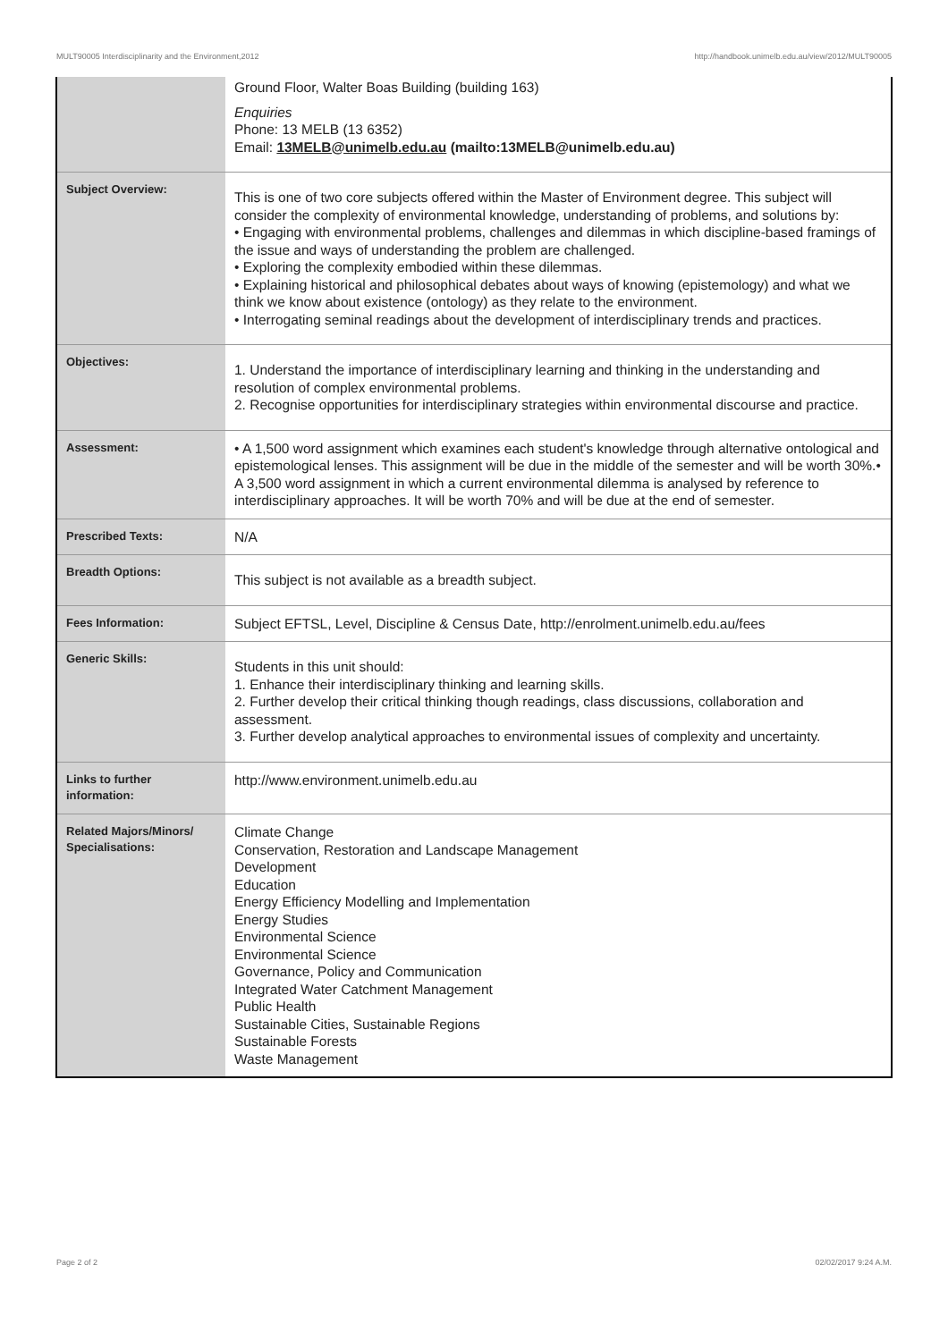MULT90005 Interdisciplinarity and the Environment,2012 http://handbook.unimelb.edu.au/view/2012/MULT90005
| | Ground Floor, Walter Boas Building (building 163) Enquiries Phone: 13 MELB (13 6352) Email: 13MELB@unimelb.edu.au (mailto:13MELB@unimelb.edu.au) |
| Subject Overview: | This is one of two core subjects offered within the Master of Environment degree. This subject will consider the complexity of environmental knowledge, understanding of problems, and solutions by: • Engaging with environmental problems, challenges and dilemmas in which discipline-based framings of the issue and ways of understanding the problem are challenged. • Exploring the complexity embodied within these dilemmas. • Explaining historical and philosophical debates about ways of knowing (epistemology) and what we think we know about existence (ontology) as they relate to the environment. • Interrogating seminal readings about the development of interdisciplinary trends and practices. |
| Objectives: | 1. Understand the importance of interdisciplinary learning and thinking in the understanding and resolution of complex environmental problems. 2. Recognise opportunities for interdisciplinary strategies within environmental discourse and practice. |
| Assessment: | • A 1,500 word assignment which examines each student's knowledge through alternative ontological and epistemological lenses. This assignment will be due in the middle of the semester and will be worth 30%.• A 3,500 word assignment in which a current environmental dilemma is analysed by reference to interdisciplinary approaches. It will be worth 70% and will be due at the end of semester. |
| Prescribed Texts: | N/A |
| Breadth Options: | This subject is not available as a breadth subject. |
| Fees Information: | Subject EFTSL, Level, Discipline & Census Date, http://enrolment.unimelb.edu.au/fees |
| Generic Skills: | Students in this unit should: 1. Enhance their interdisciplinary thinking and learning skills. 2. Further develop their critical thinking though readings, class discussions, collaboration and assessment. 3. Further develop analytical approaches to environmental issues of complexity and uncertainty. |
| Links to further information: | http://www.environment.unimelb.edu.au |
| Related Majors/Minors/ Specialisations: | Climate Change Conservation, Restoration and Landscape Management Development Education Energy Efficiency Modelling and Implementation Energy Studies Environmental Science Environmental Science Governance, Policy and Communication Integrated Water Catchment Management Public Health Sustainable Cities, Sustainable Regions Sustainable Forests Waste Management |
Page 2 of 2 02/02/2017 9:24 A.M.